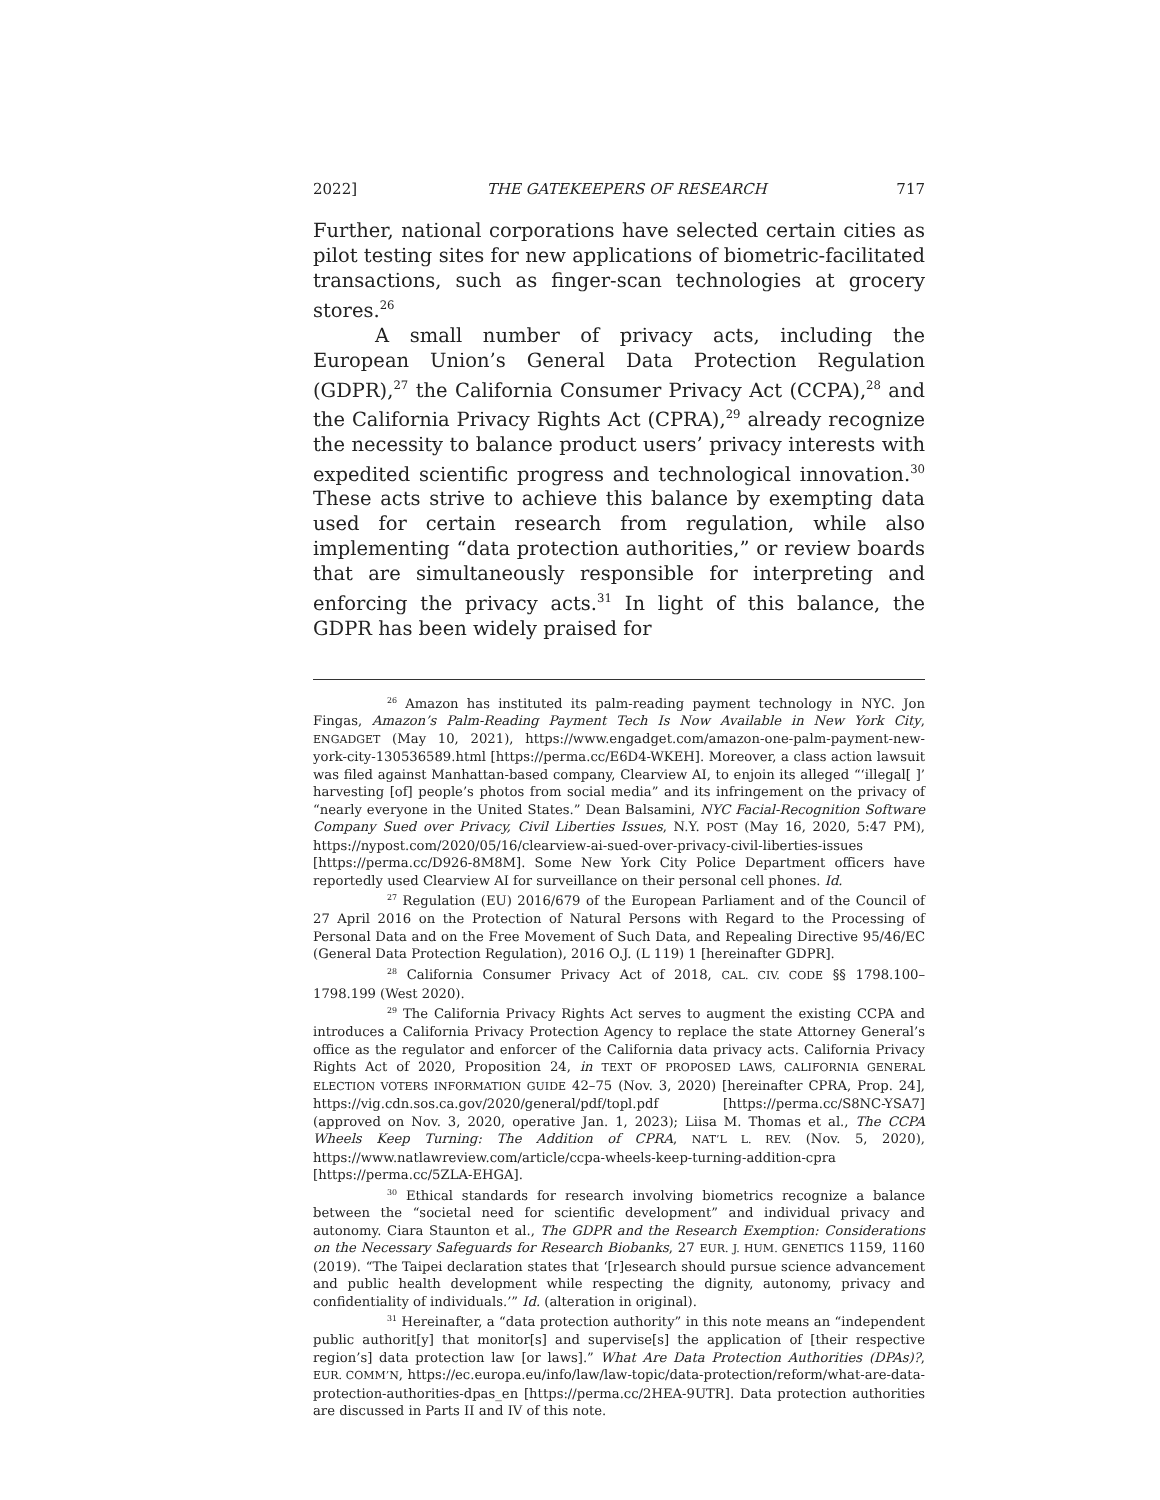2022] THE GATEKEEPERS OF RESEARCH 717
Further, national corporations have selected certain cities as pilot testing sites for new applications of biometric-facilitated transactions, such as finger-scan technologies at grocery stores.<sup>26</sup>
A small number of privacy acts, including the European Union’s General Data Protection Regulation (GDPR),<sup>27</sup> the California Consumer Privacy Act (CCPA),<sup>28</sup> and the California Privacy Rights Act (CPRA),<sup>29</sup> already recognize the necessity to balance product users’ privacy interests with expedited scientific progress and technological innovation.<sup>30</sup> These acts strive to achieve this balance by exempting data used for certain research from regulation, while also implementing “data protection authorities,” or review boards that are simultaneously responsible for interpreting and enforcing the privacy acts.<sup>31</sup> In light of this balance, the GDPR has been widely praised for
<sup>26</sup> Amazon has instituted its palm-reading payment technology in NYC. Jon Fingas, Amazon’s Palm-Reading Payment Tech Is Now Available in New York City, ENGADGET (May 10, 2021), https://www.engadget.com/amazon-one-palm-payment-new-york-city-130536589.html [https://perma.cc/E6D4-WKEH]. Moreover, a class action lawsuit was filed against Manhattan-based company, Clearview AI, to enjoin its alleged “‘illegal[ ]’ harvesting [of] people’s photos from social media” and its infringement on the privacy of “nearly everyone in the United States.” Dean Balsamini, NYC Facial-Recognition Software Company Sued over Privacy, Civil Liberties Issues, N.Y. POST (May 16, 2020, 5:47 PM), https://nypost.com/2020/05/16/clearview-ai-sued-over-privacy-civil-liberties-issues [https://perma.cc/D926-8M8M]. Some New York City Police Department officers have reportedly used Clearview AI for surveillance on their personal cell phones. Id.
<sup>27</sup> Regulation (EU) 2016/679 of the European Parliament and of the Council of 27 April 2016 on the Protection of Natural Persons with Regard to the Processing of Personal Data and on the Free Movement of Such Data, and Repealing Directive 95/46/EC (General Data Protection Regulation), 2016 O.J. (L 119) 1 [hereinafter GDPR].
<sup>28</sup> California Consumer Privacy Act of 2018, CAL. CIV. CODE §§ 1798.100–1798.199 (West 2020).
<sup>29</sup> The California Privacy Rights Act serves to augment the existing CCPA and introduces a California Privacy Protection Agency to replace the state Attorney General’s office as the regulator and enforcer of the California data privacy acts. California Privacy Rights Act of 2020, Proposition 24, in TEXT OF PROPOSED LAWS, CALIFORNIA GENERAL ELECTION VOTERS INFORMATION GUIDE 42–75 (Nov. 3, 2020) [hereinafter CPRA, Prop. 24], https://vig.cdn.sos.ca.gov/2020/general/pdf/topl.pdf [https://perma.cc/S8NC-YSA7] (approved on Nov. 3, 2020, operative Jan. 1, 2023); Liisa M. Thomas et al., The CCPA Wheels Keep Turning: The Addition of CPRA, NAT’L L. REV. (Nov. 5, 2020), https://www.natlawreview.com/article/ccpa-wheels-keep-turning-addition-cpra [https://perma.cc/5ZLA-EHGA].
<sup>30</sup> Ethical standards for research involving biometrics recognize a balance between the “societal need for scientific development” and individual privacy and autonomy. Ciara Staunton et al., The GDPR and the Research Exemption: Considerations on the Necessary Safeguards for Research Biobanks, 27 EUR. J. HUM. GENETICS 1159, 1160 (2019). “The Taipei declaration states that ‘[r]esearch should pursue science advancement and public health development while respecting the dignity, autonomy, privacy and confidentiality of individuals.’” Id. (alteration in original).
<sup>31</sup> Hereinafter, a “data protection authority” in this note means an “independent public authorit[y] that monitor[s] and supervise[s] the application of [their respective region’s] data protection law [or laws].” What Are Data Protection Authorities (DPAs)?, EUR. COMM’N, https://ec.europa.eu/info/law/law-topic/data-protection/reform/what-are-data-protection-authorities-dpas_en [https://perma.cc/2HEA-9UTR]. Data protection authorities are discussed in Parts II and IV of this note.